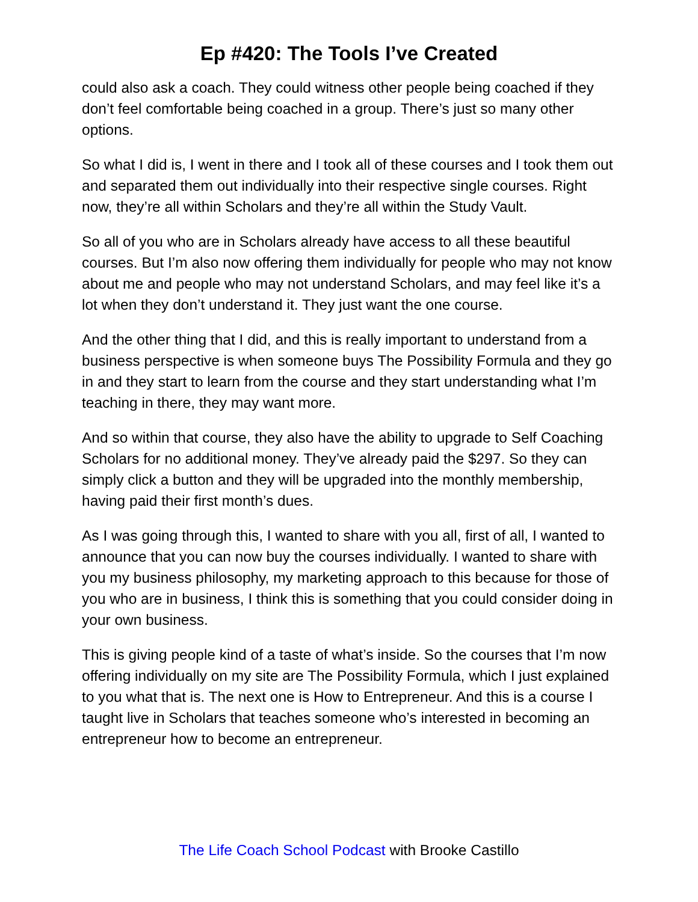Ep #420: The Tools I’ve Created
could also ask a coach. They could witness other people being coached if they don’t feel comfortable being coached in a group. There’s just so many other options.
So what I did is, I went in there and I took all of these courses and I took them out and separated them out individually into their respective single courses. Right now, they’re all within Scholars and they’re all within the Study Vault.
So all of you who are in Scholars already have access to all these beautiful courses. But I’m also now offering them individually for people who may not know about me and people who may not understand Scholars, and may feel like it’s a lot when they don’t understand it. They just want the one course.
And the other thing that I did, and this is really important to understand from a business perspective is when someone buys The Possibility Formula and they go in and they start to learn from the course and they start understanding what I’m teaching in there, they may want more.
And so within that course, they also have the ability to upgrade to Self Coaching Scholars for no additional money. They’ve already paid the $297. So they can simply click a button and they will be upgraded into the monthly membership, having paid their first month’s dues.
As I was going through this, I wanted to share with you all, first of all, I wanted to announce that you can now buy the courses individually. I wanted to share with you my business philosophy, my marketing approach to this because for those of you who are in business, I think this is something that you could consider doing in your own business.
This is giving people kind of a taste of what’s inside. So the courses that I’m now offering individually on my site are The Possibility Formula, which I just explained to you what that is. The next one is How to Entrepreneur. And this is a course I taught live in Scholars that teaches someone who’s interested in becoming an entrepreneur how to become an entrepreneur.
The Life Coach School Podcast with Brooke Castillo